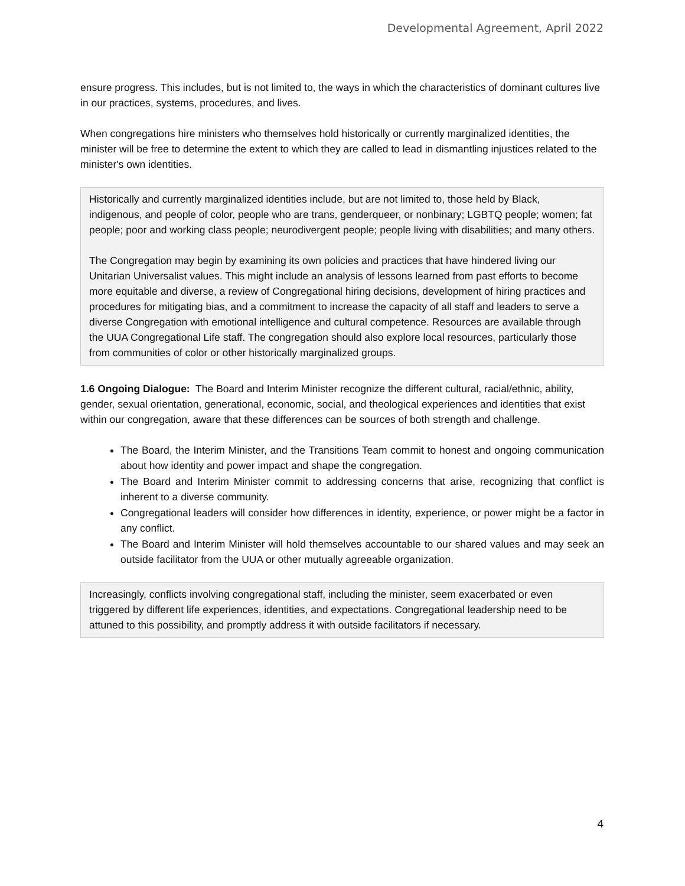Developmental Agreement, April 2022
ensure progress. This includes, but is not limited to, the ways in which the characteristics of dominant cultures live in our practices, systems, procedures, and lives.
When congregations hire ministers who themselves hold historically or currently marginalized identities, the minister will be free to determine the extent to which they are called to lead in dismantling injustices related to the minister's own identities.
Historically and currently marginalized identities include, but are not limited to, those held by Black, indigenous, and people of color, people who are trans, genderqueer, or nonbinary; LGBTQ people; women; fat people; poor and working class people; neurodivergent people; people living with disabilities; and many others.
The Congregation may begin by examining its own policies and practices that have hindered living our Unitarian Universalist values. This might include an analysis of lessons learned from past efforts to become more equitable and diverse, a review of Congregational hiring decisions, development of hiring practices and procedures for mitigating bias, and a commitment to increase the capacity of all staff and leaders to serve a diverse Congregation with emotional intelligence and cultural competence. Resources are available through the UUA Congregational Life staff. The congregation should also explore local resources, particularly those from communities of color or other historically marginalized groups.
1.6 Ongoing Dialogue: The Board and Interim Minister recognize the different cultural, racial/ethnic, ability, gender, sexual orientation, generational, economic, social, and theological experiences and identities that exist within our congregation, aware that these differences can be sources of both strength and challenge.
The Board, the Interim Minister, and the Transitions Team commit to honest and ongoing communication about how identity and power impact and shape the congregation.
The Board and Interim Minister commit to addressing concerns that arise, recognizing that conflict is inherent to a diverse community.
Congregational leaders will consider how differences in identity, experience, or power might be a factor in any conflict.
The Board and Interim Minister will hold themselves accountable to our shared values and may seek an outside facilitator from the UUA or other mutually agreeable organization.
Increasingly, conflicts involving congregational staff, including the minister, seem exacerbated or even triggered by different life experiences, identities, and expectations. Congregational leadership need to be attuned to this possibility, and promptly address it with outside facilitators if necessary.
4